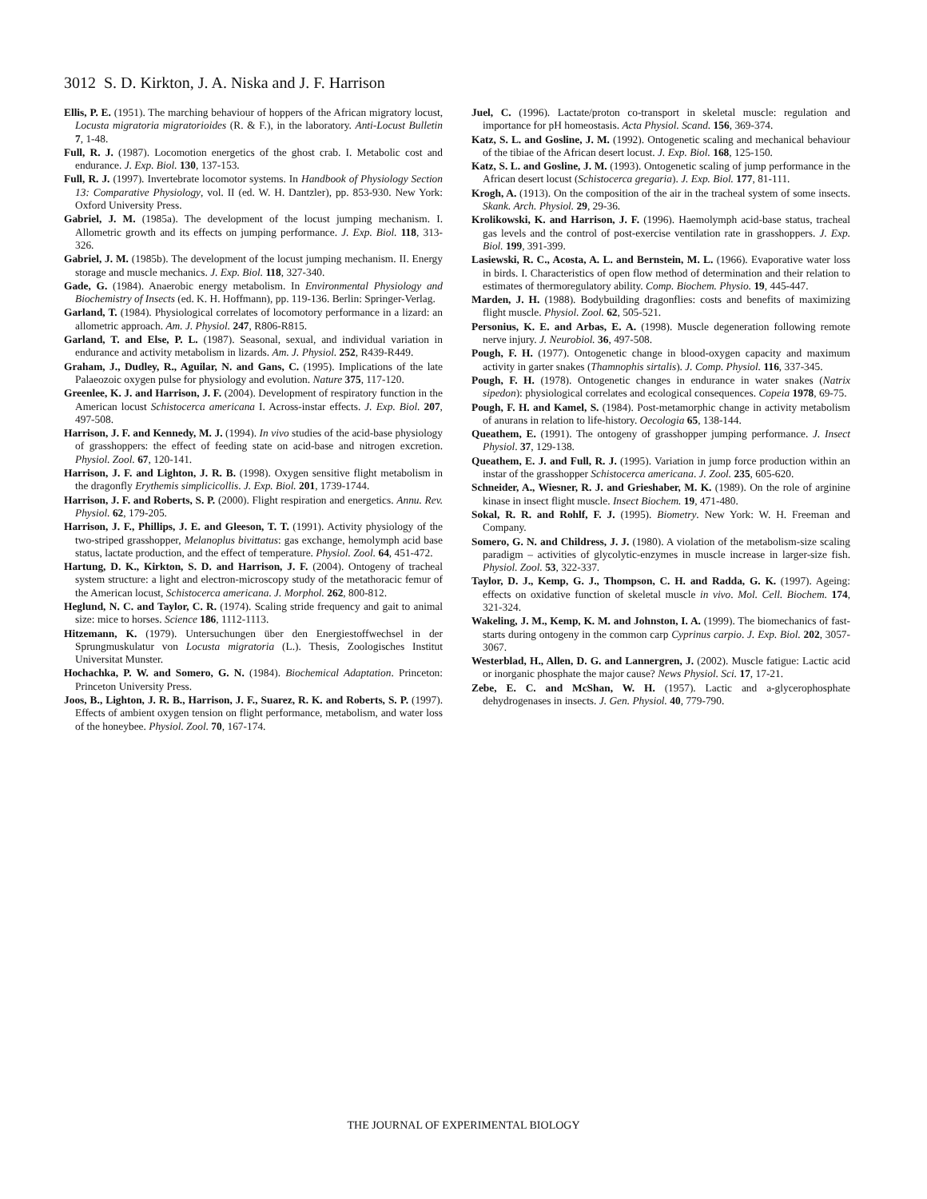3012 S. D. Kirkton, J. A. Niska and J. F. Harrison
Ellis, P. E. (1951). The marching behaviour of hoppers of the African migratory locust, Locusta migratoria migratorioides (R. & F.), in the laboratory. Anti-Locust Bulletin 7, 1-48.
Full, R. J. (1987). Locomotion energetics of the ghost crab. I. Metabolic cost and endurance. J. Exp. Biol. 130, 137-153.
Full, R. J. (1997). Invertebrate locomotor systems. In Handbook of Physiology Section 13: Comparative Physiology, vol. II (ed. W. H. Dantzler), pp. 853-930. New York: Oxford University Press.
Gabriel, J. M. (1985a). The development of the locust jumping mechanism. I. Allometric growth and its effects on jumping performance. J. Exp. Biol. 118, 313-326.
Gabriel, J. M. (1985b). The development of the locust jumping mechanism. II. Energy storage and muscle mechanics. J. Exp. Biol. 118, 327-340.
Gade, G. (1984). Anaerobic energy metabolism. In Environmental Physiology and Biochemistry of Insects (ed. K. H. Hoffmann), pp. 119-136. Berlin: Springer-Verlag.
Garland, T. (1984). Physiological correlates of locomotory performance in a lizard: an allometric approach. Am. J. Physiol. 247, R806-R815.
Garland, T. and Else, P. L. (1987). Seasonal, sexual, and individual variation in endurance and activity metabolism in lizards. Am. J. Physiol. 252, R439-R449.
Graham, J., Dudley, R., Aguilar, N. and Gans, C. (1995). Implications of the late Palaeozoic oxygen pulse for physiology and evolution. Nature 375, 117-120.
Greenlee, K. J. and Harrison, J. F. (2004). Development of respiratory function in the American locust Schistocerca americana I. Across-instar effects. J. Exp. Biol. 207, 497-508.
Harrison, J. F. and Kennedy, M. J. (1994). In vivo studies of the acid-base physiology of grasshoppers: the effect of feeding state on acid-base and nitrogen excretion. Physiol. Zool. 67, 120-141.
Harrison, J. F. and Lighton, J. R. B. (1998). Oxygen sensitive flight metabolism in the dragonfly Erythemis simplicicollis. J. Exp. Biol. 201, 1739-1744.
Harrison, J. F. and Roberts, S. P. (2000). Flight respiration and energetics. Annu. Rev. Physiol. 62, 179-205.
Harrison, J. F., Phillips, J. E. and Gleeson, T. T. (1991). Activity physiology of the two-striped grasshopper, Melanoplus bivittatus: gas exchange, hemolymph acid base status, lactate production, and the effect of temperature. Physiol. Zool. 64, 451-472.
Hartung, D. K., Kirkton, S. D. and Harrison, J. F. (2004). Ontogeny of tracheal system structure: a light and electron-microscopy study of the metathoracic femur of the American locust, Schistocerca americana. J. Morphol. 262, 800-812.
Heglund, N. C. and Taylor, C. R. (1974). Scaling stride frequency and gait to animal size: mice to horses. Science 186, 1112-1113.
Hitzemann, K. (1979). Untersuchungen über den Energiestoffwechsel in der Sprungmuskulatur von Locusta migratoria (L.). Thesis, Zoologisches Institut Universitat Munster.
Hochachka, P. W. and Somero, G. N. (1984). Biochemical Adaptation. Princeton: Princeton University Press.
Joos, B., Lighton, J. R. B., Harrison, J. F., Suarez, R. K. and Roberts, S. P. (1997). Effects of ambient oxygen tension on flight performance, metabolism, and water loss of the honeybee. Physiol. Zool. 70, 167-174.
Juel, C. (1996). Lactate/proton co-transport in skeletal muscle: regulation and importance for pH homeostasis. Acta Physiol. Scand. 156, 369-374.
Katz, S. L. and Gosline, J. M. (1992). Ontogenetic scaling and mechanical behaviour of the tibiae of the African desert locust. J. Exp. Biol. 168, 125-150.
Katz, S. L. and Gosline, J. M. (1993). Ontogenetic scaling of jump performance in the African desert locust (Schistocerca gregaria). J. Exp. Biol. 177, 81-111.
Krogh, A. (1913). On the composition of the air in the tracheal system of some insects. Skank. Arch. Physiol. 29, 29-36.
Krolikowski, K. and Harrison, J. F. (1996). Haemolymph acid-base status, tracheal gas levels and the control of post-exercise ventilation rate in grasshoppers. J. Exp. Biol. 199, 391-399.
Lasiewski, R. C., Acosta, A. L. and Bernstein, M. L. (1966). Evaporative water loss in birds. I. Characteristics of open flow method of determination and their relation to estimates of thermoregulatory ability. Comp. Biochem. Physio. 19, 445-447.
Marden, J. H. (1988). Bodybuilding dragonflies: costs and benefits of maximizing flight muscle. Physiol. Zool. 62, 505-521.
Personius, K. E. and Arbas, E. A. (1998). Muscle degeneration following remote nerve injury. J. Neurobiol. 36, 497-508.
Pough, F. H. (1977). Ontogenetic change in blood-oxygen capacity and maximum activity in garter snakes (Thamnophis sirtalis). J. Comp. Physiol. 116, 337-345.
Pough, F. H. (1978). Ontogenetic changes in endurance in water snakes (Natrix sipedon): physiological correlates and ecological consequences. Copeia 1978, 69-75.
Pough, F. H. and Kamel, S. (1984). Post-metamorphic change in activity metabolism of anurans in relation to life-history. Oecologia 65, 138-144.
Queathem, E. (1991). The ontogeny of grasshopper jumping performance. J. Insect Physiol. 37, 129-138.
Queathem, E. J. and Full, R. J. (1995). Variation in jump force production within an instar of the grasshopper Schistocerca americana. J. Zool. 235, 605-620.
Schneider, A., Wiesner, R. J. and Grieshaber, M. K. (1989). On the role of arginine kinase in insect flight muscle. Insect Biochem. 19, 471-480.
Sokal, R. R. and Rohlf, F. J. (1995). Biometry. New York: W. H. Freeman and Company.
Somero, G. N. and Childress, J. J. (1980). A violation of the metabolism-size scaling paradigm – activities of glycolytic-enzymes in muscle increase in larger-size fish. Physiol. Zool. 53, 322-337.
Taylor, D. J., Kemp, G. J., Thompson, C. H. and Radda, G. K. (1997). Ageing: effects on oxidative function of skeletal muscle in vivo. Mol. Cell. Biochem. 174, 321-324.
Wakeling, J. M., Kemp, K. M. and Johnston, I. A. (1999). The biomechanics of fast-starts during ontogeny in the common carp Cyprinus carpio. J. Exp. Biol. 202, 3057-3067.
Westerblad, H., Allen, D. G. and Lannergren, J. (2002). Muscle fatigue: Lactic acid or inorganic phosphate the major cause? News Physiol. Sci. 17, 17-21.
Zebe, E. C. and McShan, W. H. (1957). Lactic and a-glycerophosphate dehydrogenases in insects. J. Gen. Physiol. 40, 779-790.
THE JOURNAL OF EXPERIMENTAL BIOLOGY